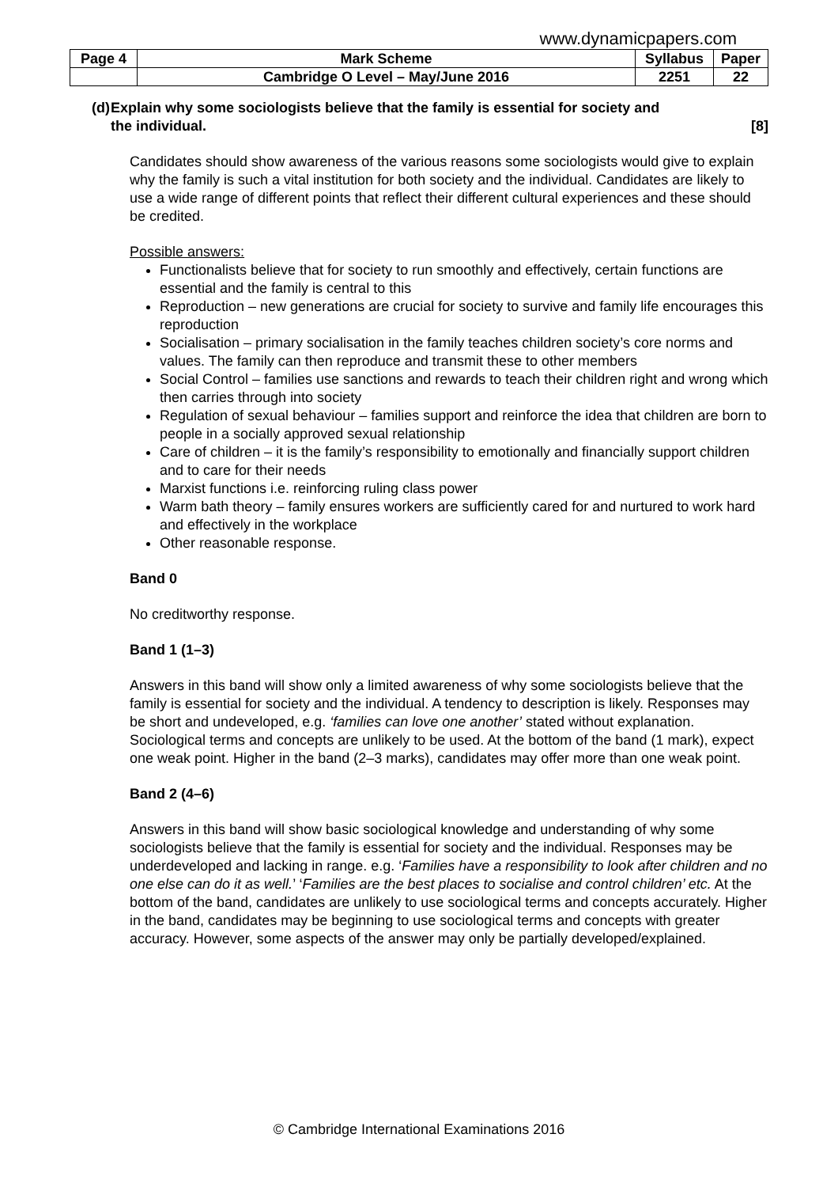www.dynamicpapers.com
| Page 4 | Mark Scheme | Syllabus | Paper |
| | Cambridge O Level – May/June 2016 | 2251 | 22 |
(d)
Explain why some sociologists believe that the family is essential for society and
the individual. [8]
Candidates should show awareness of the various reasons some sociologists would give to explain why the family is such a vital institution for both society and the individual. Candidates are likely to use a wide range of different points that reflect their different cultural experiences and these should be credited.
Possible answers:
Functionalists believe that for society to run smoothly and effectively, certain functions are essential and the family is central to this
Reproduction – new generations are crucial for society to survive and family life encourages this reproduction
Socialisation – primary socialisation in the family teaches children society’s core norms and values. The family can then reproduce and transmit these to other members
Social Control – families use sanctions and rewards to teach their children right and wrong which then carries through into society
Regulation of sexual behaviour – families support and reinforce the idea that children are born to people in a socially approved sexual relationship
Care of children – it is the family’s responsibility to emotionally and financially support children and to care for their needs
Marxist functions i.e. reinforcing ruling class power
Warm bath theory – family ensures workers are sufficiently cared for and nurtured to work hard and effectively in the workplace
Other reasonable response.
Band 0
No creditworthy response.
Band 1 (1–3)
Answers in this band will show only a limited awareness of why some sociologists believe that the family is essential for society and the individual. A tendency to description is likely. Responses may be short and undeveloped, e.g. ‘families can love one another’ stated without explanation. Sociological terms and concepts are unlikely to be used. At the bottom of the band (1 mark), expect one weak point. Higher in the band (2–3 marks), candidates may offer more than one weak point.
Band 2 (4–6)
Answers in this band will show basic sociological knowledge and understanding of why some sociologists believe that the family is essential for society and the individual. Responses may be underdeveloped and lacking in range. e.g. ‘Families have a responsibility to look after children and no one else can do it as well.’ ‘Families are the best places to socialise and control children’ etc. At the bottom of the band, candidates are unlikely to use sociological terms and concepts accurately. Higher in the band, candidates may be beginning to use sociological terms and concepts with greater accuracy. However, some aspects of the answer may only be partially developed/explained.
© Cambridge International Examinations 2016